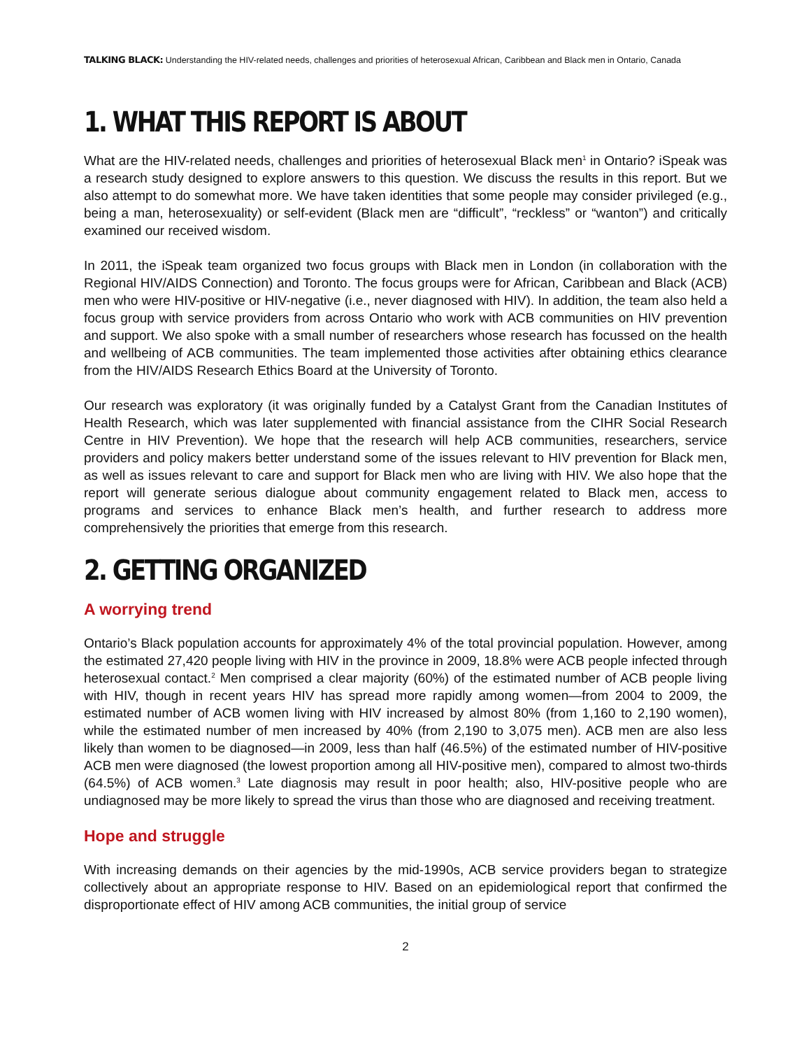TALKING BLACK: Understanding the HIV-related needs, challenges and priorities of heterosexual African, Caribbean and Black men in Ontario, Canada
1. WHAT THIS REPORT IS ABOUT
What are the HIV-related needs, challenges and priorities of heterosexual Black men<sup>1</sup> in Ontario? iSpeak was a research study designed to explore answers to this question. We discuss the results in this report. But we also attempt to do somewhat more. We have taken identities that some people may consider privileged (e.g., being a man, heterosexuality) or self-evident (Black men are “difficult”, “reckless” or “wanton”) and critically examined our received wisdom.
In 2011, the iSpeak team organized two focus groups with Black men in London (in collaboration with the Regional HIV/AIDS Connection) and Toronto. The focus groups were for African, Caribbean and Black (ACB) men who were HIV-positive or HIV-negative (i.e., never diagnosed with HIV). In addition, the team also held a focus group with service providers from across Ontario who work with ACB communities on HIV prevention and support. We also spoke with a small number of researchers whose research has focussed on the health and wellbeing of ACB communities. The team implemented those activities after obtaining ethics clearance from the HIV/AIDS Research Ethics Board at the University of Toronto.
Our research was exploratory (it was originally funded by a Catalyst Grant from the Canadian Institutes of Health Research, which was later supplemented with financial assistance from the CIHR Social Research Centre in HIV Prevention). We hope that the research will help ACB communities, researchers, service providers and policy makers better understand some of the issues relevant to HIV prevention for Black men, as well as issues relevant to care and support for Black men who are living with HIV. We also hope that the report will generate serious dialogue about community engagement related to Black men, access to programs and services to enhance Black men’s health, and further research to address more comprehensively the priorities that emerge from this research.
2. GETTING ORGANIZED
A worrying trend
Ontario’s Black population accounts for approximately 4% of the total provincial population. However, among the estimated 27,420 people living with HIV in the province in 2009, 18.8% were ACB people infected through heterosexual contact.<sup>2</sup> Men comprised a clear majority (60%) of the estimated number of ACB people living with HIV, though in recent years HIV has spread more rapidly among women—from 2004 to 2009, the estimated number of ACB women living with HIV increased by almost 80% (from 1,160 to 2,190 women), while the estimated number of men increased by 40% (from 2,190 to 3,075 men). ACB men are also less likely than women to be diagnosed—in 2009, less than half (46.5%) of the estimated number of HIV-positive ACB men were diagnosed (the lowest proportion among all HIV-positive men), compared to almost two-thirds (64.5%) of ACB women.<sup>3</sup> Late diagnosis may result in poor health; also, HIV-positive people who are undiagnosed may be more likely to spread the virus than those who are diagnosed and receiving treatment.
Hope and struggle
With increasing demands on their agencies by the mid-1990s, ACB service providers began to strategize collectively about an appropriate response to HIV. Based on an epidemiological report that confirmed the disproportionate effect of HIV among ACB communities, the initial group of service
2